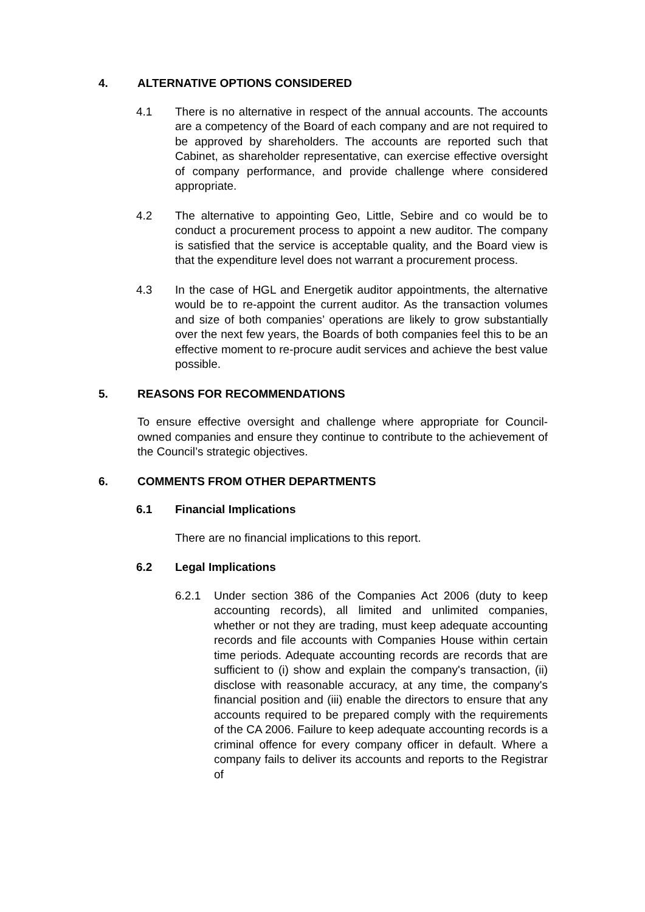4. ALTERNATIVE OPTIONS CONSIDERED
4.1 There is no alternative in respect of the annual accounts. The accounts are a competency of the Board of each company and are not required to be approved by shareholders. The accounts are reported such that Cabinet, as shareholder representative, can exercise effective oversight of company performance, and provide challenge where considered appropriate.
4.2 The alternative to appointing Geo, Little, Sebire and co would be to conduct a procurement process to appoint a new auditor. The company is satisfied that the service is acceptable quality, and the Board view is that the expenditure level does not warrant a procurement process.
4.3 In the case of HGL and Energetik auditor appointments, the alternative would be to re-appoint the current auditor. As the transaction volumes and size of both companies’ operations are likely to grow substantially over the next few years, the Boards of both companies feel this to be an effective moment to re-procure audit services and achieve the best value possible.
5. REASONS FOR RECOMMENDATIONS
To ensure effective oversight and challenge where appropriate for Council-owned companies and ensure they continue to contribute to the achievement of the Council’s strategic objectives.
6. COMMENTS FROM OTHER DEPARTMENTS
6.1 Financial Implications
There are no financial implications to this report.
6.2 Legal Implications
6.2.1 Under section 386 of the Companies Act 2006 (duty to keep accounting records), all limited and unlimited companies, whether or not they are trading, must keep adequate accounting records and file accounts with Companies House within certain time periods. Adequate accounting records are records that are sufficient to (i) show and explain the company's transaction, (ii) disclose with reasonable accuracy, at any time, the company's financial position and (iii) enable the directors to ensure that any accounts required to be prepared comply with the requirements of the CA 2006. Failure to keep adequate accounting records is a criminal offence for every company officer in default. Where a company fails to deliver its accounts and reports to the Registrar of